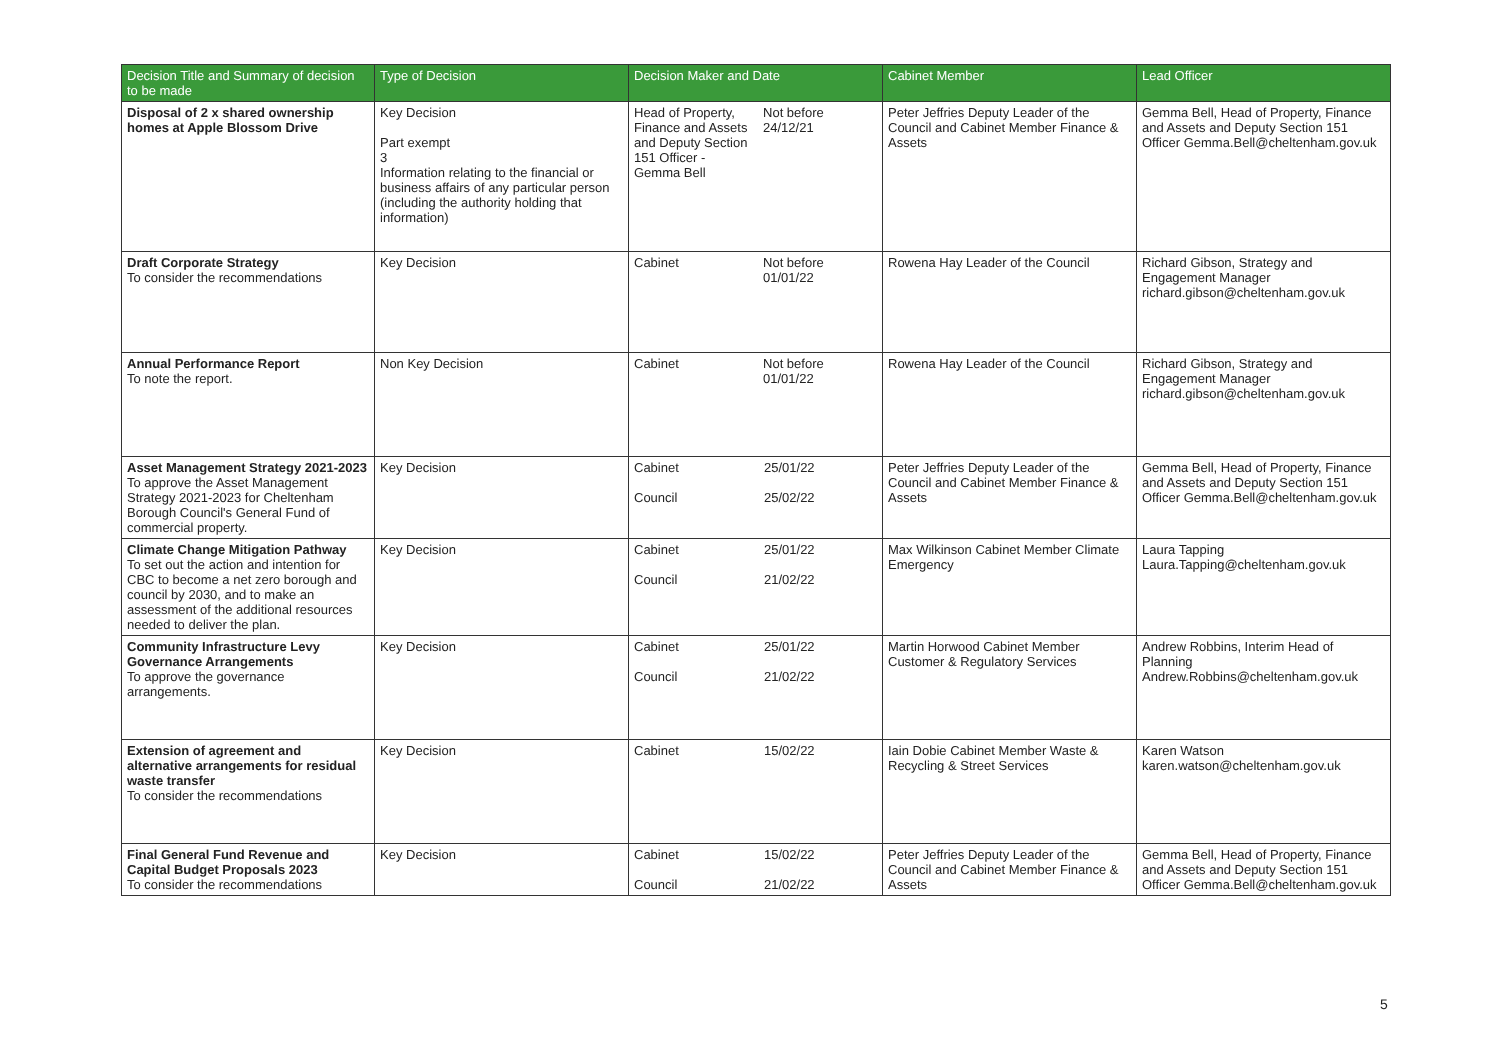| Decision Title and Summary of decision to be made | Type of Decision | Decision Maker and Date | Cabinet Member | Lead Officer |
| --- | --- | --- | --- | --- |
| Disposal of 2 x shared ownership homes at Apple Blossom Drive | Key Decision Part exempt 3 Information relating to the financial or business affairs of any particular person (including the authority holding that information) | Head of Property, Finance and Assets and Deputy Section 151 Officer - Gemma Bell Not before 24/12/21 | Peter Jeffries Deputy Leader of the Council and Cabinet Member Finance & Assets | Gemma Bell, Head of Property, Finance and Assets and Deputy Section 151 Officer Gemma.Bell@cheltenham.gov.uk |
| Draft Corporate Strategy To consider the recommendations | Key Decision | Cabinet Not before 01/01/22 | Rowena Hay Leader of the Council | Richard Gibson, Strategy and Engagement Manager richard.gibson@cheltenham.gov.uk |
| Annual Performance Report To note the report. | Non Key Decision | Cabinet Not before 01/01/22 | Rowena Hay Leader of the Council | Richard Gibson, Strategy and Engagement Manager richard.gibson@cheltenham.gov.uk |
| Asset Management Strategy 2021-2023 To approve the Asset Management Strategy 2021-2023 for Cheltenham Borough Council's General Fund of commercial property. | Key Decision | Cabinet Council 25/01/22 25/02/22 | Peter Jeffries Deputy Leader of the Council and Cabinet Member Finance & Assets | Gemma Bell, Head of Property, Finance and Assets and Deputy Section 151 Officer Gemma.Bell@cheltenham.gov.uk |
| Climate Change Mitigation Pathway To set out the action and intention for CBC to become a net zero borough and council by 2030, and to make an assessment of the additional resources needed to deliver the plan. | Key Decision | Cabinet Council 25/01/22 21/02/22 | Max Wilkinson Cabinet Member Climate Emergency | Laura Tapping Laura.Tapping@cheltenham.gov.uk |
| Community Infrastructure Levy Governance Arrangements To approve the governance arrangements. | Key Decision | Cabinet Council 25/01/22 21/02/22 | Martin Horwood Cabinet Member Customer & Regulatory Services | Andrew Robbins, Interim Head of Planning Andrew.Robbins@cheltenham.gov.uk |
| Extension of agreement and alternative arrangements for residual waste transfer To consider the recommendations | Key Decision | Cabinet 15/02/22 | Iain Dobie Cabinet Member Waste & Recycling & Street Services | Karen Watson karen.watson@cheltenham.gov.uk |
| Final General Fund Revenue and Capital Budget Proposals 2023 To consider the recommendations | Key Decision | Cabinet Council 15/02/22 21/02/22 | Peter Jeffries Deputy Leader of the Council and Cabinet Member Finance & Assets | Gemma Bell, Head of Property, Finance and Assets and Deputy Section 151 Officer Gemma.Bell@cheltenham.gov.uk |
5